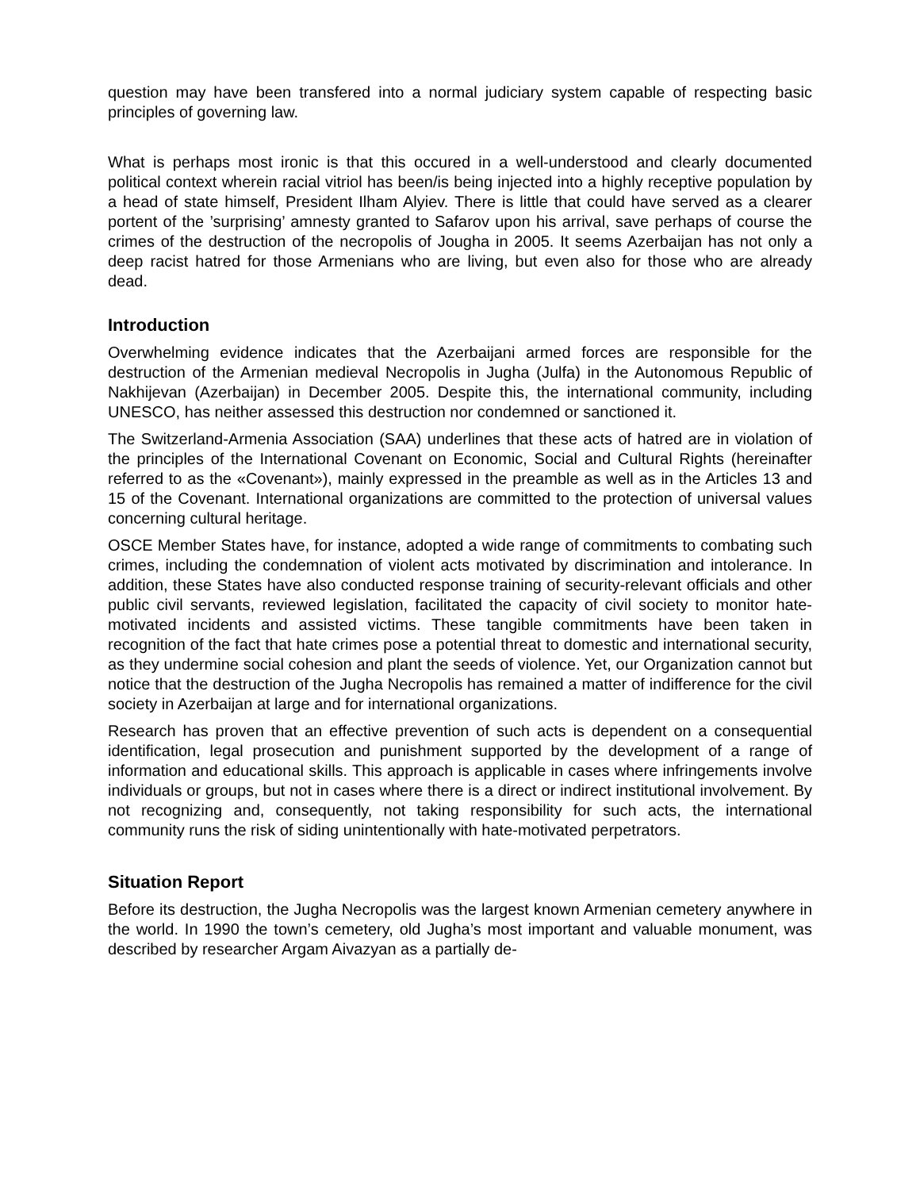question may have been transfered into a normal judiciary system capable of respecting basic principles of governing law.
What is perhaps most ironic is that this occured in a well-understood and clearly documented political context wherein racial vitriol has been/is being injected into a highly receptive population by a head of state himself, President Ilham Alyiev. There is little that could have served as a clearer portent of the ’surprising’ amnesty granted to Safarov upon his arrival, save perhaps of course the crimes of the destruction of the necropolis of Jougha in 2005. It seems Azerbaijan has not only a deep racist hatred for those Armenians who are living, but even also for those who are already dead.
Introduction
Overwhelming evidence indicates that the Azerbaijani armed forces are responsible for the destruction of the Armenian medieval Necropolis in Jugha (Julfa) in the Autonomous Republic of Nakhijevan (Azerbaijan) in December 2005. Despite this, the international community, including UNESCO, has neither assessed this destruction nor condemned or sanctioned it.
The Switzerland-Armenia Association (SAA) underlines that these acts of hatred are in violation of the principles of the International Covenant on Economic, Social and Cultural Rights (hereinafter referred to as the «Covenant»), mainly expressed in the preamble as well as in the Articles 13 and 15 of the Covenant. International organizations are committed to the protection of universal values concerning cultural heritage.
OSCE Member States have, for instance, adopted a wide range of commitments to combating such crimes, including the condemnation of violent acts motivated by discrimination and intolerance. In addition, these States have also conducted response training of security-relevant officials and other public civil servants, reviewed legislation, facilitated the capacity of civil society to monitor hate-motivated incidents and assisted victims. These tangible commitments have been taken in recognition of the fact that hate crimes pose a potential threat to domestic and international security, as they undermine social cohesion and plant the seeds of violence. Yet, our Organization cannot but notice that the destruction of the Jugha Necropolis has remained a matter of indifference for the civil society in Azerbaijan at large and for international organizations.
Research has proven that an effective prevention of such acts is dependent on a consequential identification, legal prosecution and punishment supported by the development of a range of information and educational skills. This approach is applicable in cases where infringements involve individuals or groups, but not in cases where there is a direct or indirect institutional involvement. By not recognizing and, consequently, not taking responsibility for such acts, the international community runs the risk of siding unintentionally with hate-motivated perpetrators.
Situation Report
Before its destruction, the Jugha Necropolis was the largest known Armenian cemetery anywhere in the world. In 1990 the town’s cemetery, old Jugha’s most important and valuable monument, was described by researcher Argam Aivazyan as a partially de-